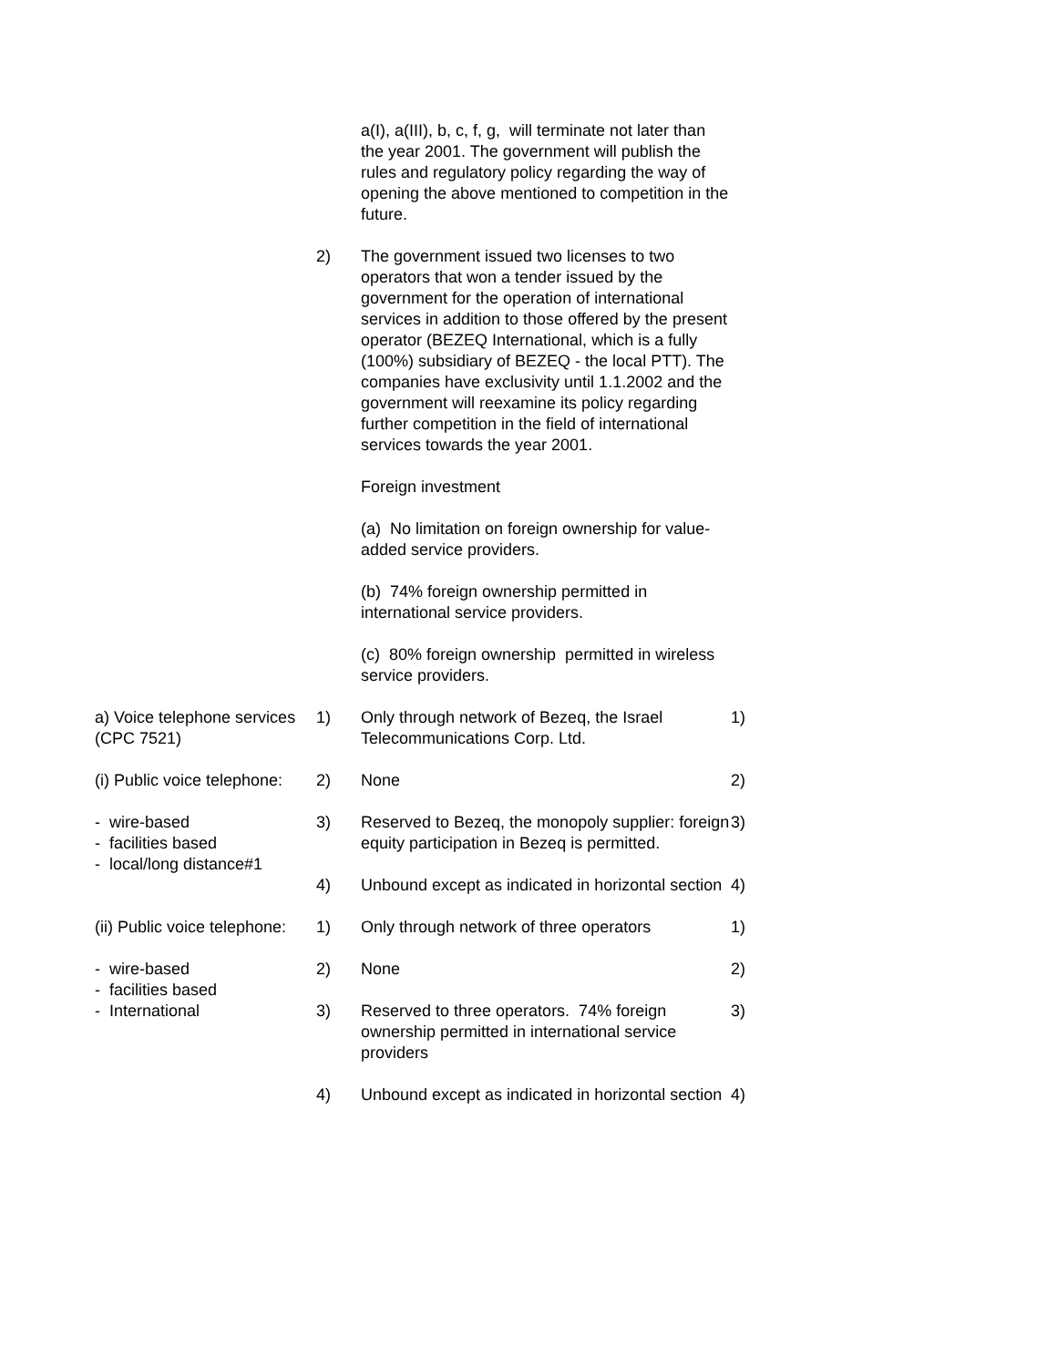| | | a(I), a(III), b, c, f, g, will terminate not later than the year 2001. The government will publish the rules and regulatory policy regarding the way of opening the above mentioned to competition in the future. | |
| | 2) | The government issued two licenses to two operators that won a tender issued by the government for the operation of international services in addition to those offered by the present operator (BEZEQ International, which is a fully (100%) subsidiary of BEZEQ - the local PTT). The companies have exclusivity until 1.1.2002 and the government will reexamine its policy regarding further competition in the field of international services towards the year 2001. Foreign investment (a) No limitation on foreign ownership for value-added service providers. (b) 74% foreign ownership permitted in international service providers. (c) 80% foreign ownership permitted in wireless service providers. | |
| a) Voice telephone services (CPC 7521) (i) Public voice telephone: - wire-based - facilities based - local/long distance#1 | 1) | Only through network of Bezeq, the Israel Telecommunications Corp. Ltd. | 1) |
| | 2) | None | 2) |
| | 3) | Reserved to Bezeq, the monopoly supplier: foreign equity participation in Bezeq is permitted. | 3) |
| | 4) | Unbound except as indicated in horizontal section | 4) |
| (ii) Public voice telephone: - wire-based - facilities based - International | 1) | Only through network of three operators | 1) |
| | 2) | None | 2) |
| | 3) | Reserved to three operators. 74% foreign ownership permitted in international service providers | 3) |
| | 4) | Unbound except as indicated in horizontal section | 4) |